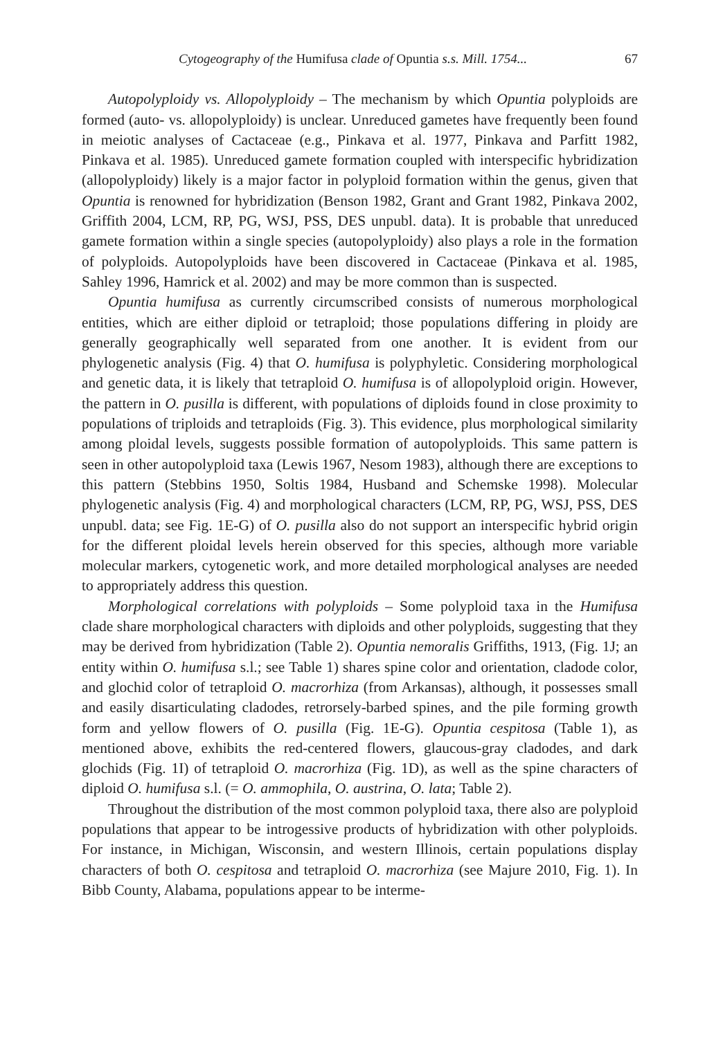Cytogeography of the Humifusa clade of Opuntia s.s. Mill. 1754... 67
Autopolyploidy vs. Allopolyploidy – The mechanism by which Opuntia polyploids are formed (auto- vs. allopolyploidy) is unclear. Unreduced gametes have frequently been found in meiotic analyses of Cactaceae (e.g., Pinkava et al. 1977, Pinkava and Parfitt 1982, Pinkava et al. 1985). Unreduced gamete formation coupled with interspecific hybridization (allopolyploidy) likely is a major factor in polyploid formation within the genus, given that Opuntia is renowned for hybridization (Benson 1982, Grant and Grant 1982, Pinkava 2002, Griffith 2004, LCM, RP, PG, WSJ, PSS, DES unpubl. data). It is probable that unreduced gamete formation within a single species (autopolyploidy) also plays a role in the formation of polyploids. Autopolyploids have been discovered in Cactaceae (Pinkava et al. 1985, Sahley 1996, Hamrick et al. 2002) and may be more common than is suspected.
Opuntia humifusa as currently circumscribed consists of numerous morphological entities, which are either diploid or tetraploid; those populations differing in ploidy are generally geographically well separated from one another. It is evident from our phylogenetic analysis (Fig. 4) that O. humifusa is polyphyletic. Considering morphological and genetic data, it is likely that tetraploid O. humifusa is of allopolyploid origin. However, the pattern in O. pusilla is different, with populations of diploids found in close proximity to populations of triploids and tetraploids (Fig. 3). This evidence, plus morphological similarity among ploidal levels, suggests possible formation of autopolyploids. This same pattern is seen in other autopolyploid taxa (Lewis 1967, Nesom 1983), although there are exceptions to this pattern (Stebbins 1950, Soltis 1984, Husband and Schemske 1998). Molecular phylogenetic analysis (Fig. 4) and morphological characters (LCM, RP, PG, WSJ, PSS, DES unpubl. data; see Fig. 1E-G) of O. pusilla also do not support an interspecific hybrid origin for the different ploidal levels herein observed for this species, although more variable molecular markers, cytogenetic work, and more detailed morphological analyses are needed to appropriately address this question.
Morphological correlations with polyploids – Some polyploid taxa in the Humifusa clade share morphological characters with diploids and other polyploids, suggesting that they may be derived from hybridization (Table 2). Opuntia nemoralis Griffiths, 1913, (Fig. 1J; an entity within O. humifusa s.l.; see Table 1) shares spine color and orientation, cladode color, and glochid color of tetraploid O. macrorhiza (from Arkansas), although, it possesses small and easily disarticulating cladodes, retrorsely-barbed spines, and the pile forming growth form and yellow flowers of O. pusilla (Fig. 1E-G). Opuntia cespitosa (Table 1), as mentioned above, exhibits the red-centered flowers, glaucous-gray cladodes, and dark glochids (Fig. 1I) of tetraploid O. macrorhiza (Fig. 1D), as well as the spine characters of diploid O. humifusa s.l. (= O. ammophila, O. austrina, O. lata; Table 2).
Throughout the distribution of the most common polyploid taxa, there also are polyploid populations that appear to be introgessive products of hybridization with other polyploids. For instance, in Michigan, Wisconsin, and western Illinois, certain populations display characters of both O. cespitosa and tetraploid O. macrorhiza (see Majure 2010, Fig. 1). In Bibb County, Alabama, populations appear to be interme-